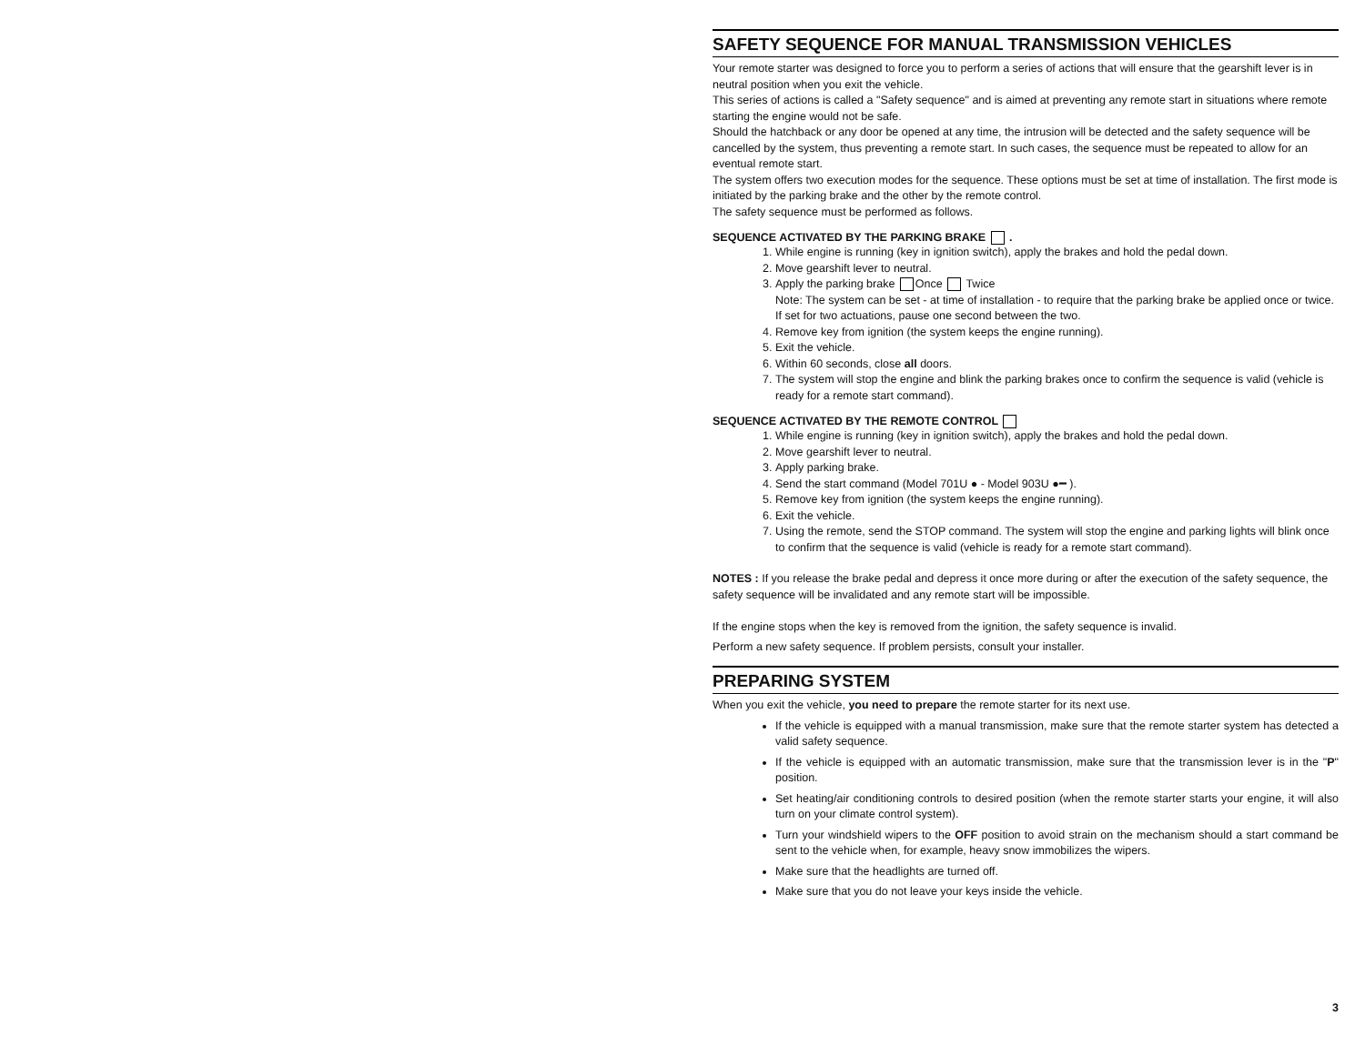SAFETY SEQUENCE FOR MANUAL TRANSMISSION VEHICLES
Your remote starter was designed to force you to perform a series of actions that will ensure that the gearshift lever is in neutral position when you exit the vehicle.
This series of actions is called a "Safety sequence" and is aimed at preventing any remote start in situations where remote starting the engine would not be safe.
Should the hatchback or any door be opened at any time, the intrusion will be detected and the safety sequence will be cancelled by the system, thus preventing a remote start. In such cases, the sequence must be repeated to allow for an eventual remote start.
The system offers two execution modes for the sequence. These options must be set at time of installation. The first mode is initiated by the parking brake and the other by the remote control.
The safety sequence must be performed as follows.
SEQUENCE ACTIVATED BY THE PARKING BRAKE .
1. While engine is running (key in ignition switch), apply the brakes and hold the pedal down.
2. Move gearshift lever to neutral.
3. Apply the parking brake Once Twice
Note: The system can be set - at time of installation - to require that the parking brake be applied once or twice. If set for two actuations, pause one second between the two.
4. Remove key from ignition (the system keeps the engine running).
5. Exit the vehicle.
6. Within 60 seconds, close all doors.
7. The system will stop the engine and blink the parking brakes once to confirm the sequence is valid (vehicle is ready for a remote start command).
SEQUENCE ACTIVATED BY THE REMOTE CONTROL
1. While engine is running (key in ignition switch), apply the brakes and hold the pedal down.
2. Move gearshift lever to neutral.
3. Apply parking brake.
4. Send the start command (Model 701U ● - Model 903U ●━ ).
5. Remove key from ignition (the system keeps the engine running).
6. Exit the vehicle.
7. Using the remote, send the STOP command. The system will stop the engine and parking lights will blink once to confirm that the sequence is valid (vehicle is ready for a remote start command).
NOTES : If you release the brake pedal and depress it once more during or after the execution of the safety sequence, the safety sequence will be invalidated and any remote start will be impossible.
If the engine stops when the key is removed from the ignition, the safety sequence is invalid.
Perform a new safety sequence. If problem persists, consult your installer.
PREPARING SYSTEM
When you exit the vehicle, you need to prepare the remote starter for its next use.
If the vehicle is equipped with a manual transmission, make sure that the remote starter system has detected a valid safety sequence.
If the vehicle is equipped with an automatic transmission, make sure that the transmission lever is in the "P" position.
Set heating/air conditioning controls to desired position (when the remote starter starts your engine, it will also turn on your climate control system).
Turn your windshield wipers to the OFF position to avoid strain on the mechanism should a start command be sent to the vehicle when, for example, heavy snow immobilizes the wipers.
Make sure that the headlights are turned off.
Make sure that you do not leave your keys inside the vehicle.
3